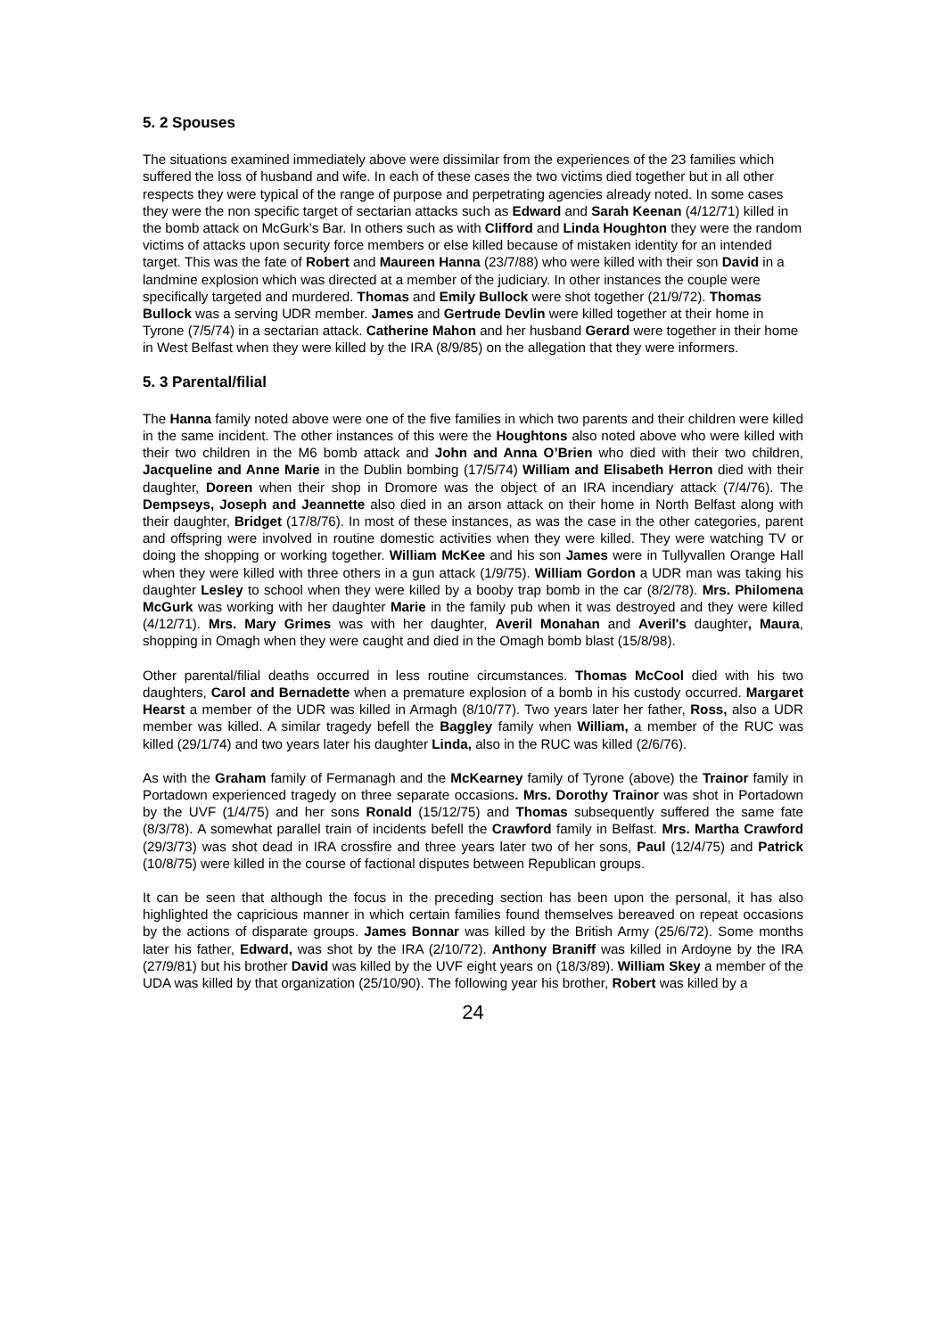5. 2 Spouses
The situations examined immediately above were dissimilar from the experiences of the 23 families which suffered the loss of husband and wife. In each of these cases the two victims died together but in all other respects they were typical of the range of purpose and perpetrating agencies already noted. In some cases they were the non specific target of sectarian attacks such as Edward and Sarah Keenan (4/12/71) killed in the bomb attack on McGurk’s Bar. In others such as with Clifford and Linda Houghton they were the random victims of attacks upon security force members or else killed because of mistaken identity for an intended target. This was the fate of Robert and Maureen Hanna (23/7/88) who were killed with their son David in a landmine explosion which was directed at a member of the judiciary. In other instances the couple were specifically targeted and murdered. Thomas and Emily Bullock were shot together (21/9/72). Thomas Bullock was a serving UDR member. James and Gertrude Devlin were killed together at their home in Tyrone (7/5/74) in a sectarian attack. Catherine Mahon and her husband Gerard were together in their home in West Belfast when they were killed by the IRA (8/9/85) on the allegation that they were informers.
5. 3 Parental/filial
The Hanna family noted above were one of the five families in which two parents and their children were killed in the same incident. The other instances of this were the Houghtons also noted above who were killed with their two children in the M6 bomb attack and John and Anna O’Brien who died with their two children, Jacqueline and Anne Marie in the Dublin bombing (17/5/74) William and Elisabeth Herron died with their daughter, Doreen when their shop in Dromore was the object of an IRA incendiary attack (7/4/76). The Dempseys, Joseph and Jeannette also died in an arson attack on their home in North Belfast along with their daughter, Bridget (17/8/76). In most of these instances, as was the case in the other categories, parent and offspring were involved in routine domestic activities when they were killed. They were watching TV or doing the shopping or working together. William McKee and his son James were in Tullyvallen Orange Hall when they were killed with three others in a gun attack (1/9/75). William Gordon a UDR man was taking his daughter Lesley to school when they were killed by a booby trap bomb in the car (8/2/78). Mrs. Philomena McGurk was working with her daughter Marie in the family pub when it was destroyed and they were killed (4/12/71). Mrs. Mary Grimes was with her daughter, Averil Monahan and Averil's daughter, Maura, shopping in Omagh when they were caught and died in the Omagh bomb blast (15/8/98).
Other parental/filial deaths occurred in less routine circumstances. Thomas McCool died with his two daughters, Carol and Bernadette when a premature explosion of a bomb in his custody occurred. Margaret Hearst a member of the UDR was killed in Armagh (8/10/77). Two years later her father, Ross, also a UDR member was killed. A similar tragedy befell the Baggley family when William, a member of the RUC was killed (29/1/74) and two years later his daughter Linda, also in the RUC was killed (2/6/76).
As with the Graham family of Fermanagh and the McKearney family of Tyrone (above) the Trainor family in Portadown experienced tragedy on three separate occasions. Mrs. Dorothy Trainor was shot in Portadown by the UVF (1/4/75) and her sons Ronald (15/12/75) and Thomas subsequently suffered the same fate (8/3/78). A somewhat parallel train of incidents befell the Crawford family in Belfast. Mrs. Martha Crawford (29/3/73) was shot dead in IRA crossfire and three years later two of her sons, Paul (12/4/75) and Patrick (10/8/75) were killed in the course of factional disputes between Republican groups.
It can be seen that although the focus in the preceding section has been upon the personal, it has also highlighted the capricious manner in which certain families found themselves bereaved on repeat occasions by the actions of disparate groups. James Bonnar was killed by the British Army (25/6/72). Some months later his father, Edward, was shot by the IRA (2/10/72). Anthony Braniff was killed in Ardoyne by the IRA (27/9/81) but his brother David was killed by the UVF eight years on (18/3/89). William Skey a member of the UDA was killed by that organization (25/10/90). The following year his brother, Robert was killed by a
24